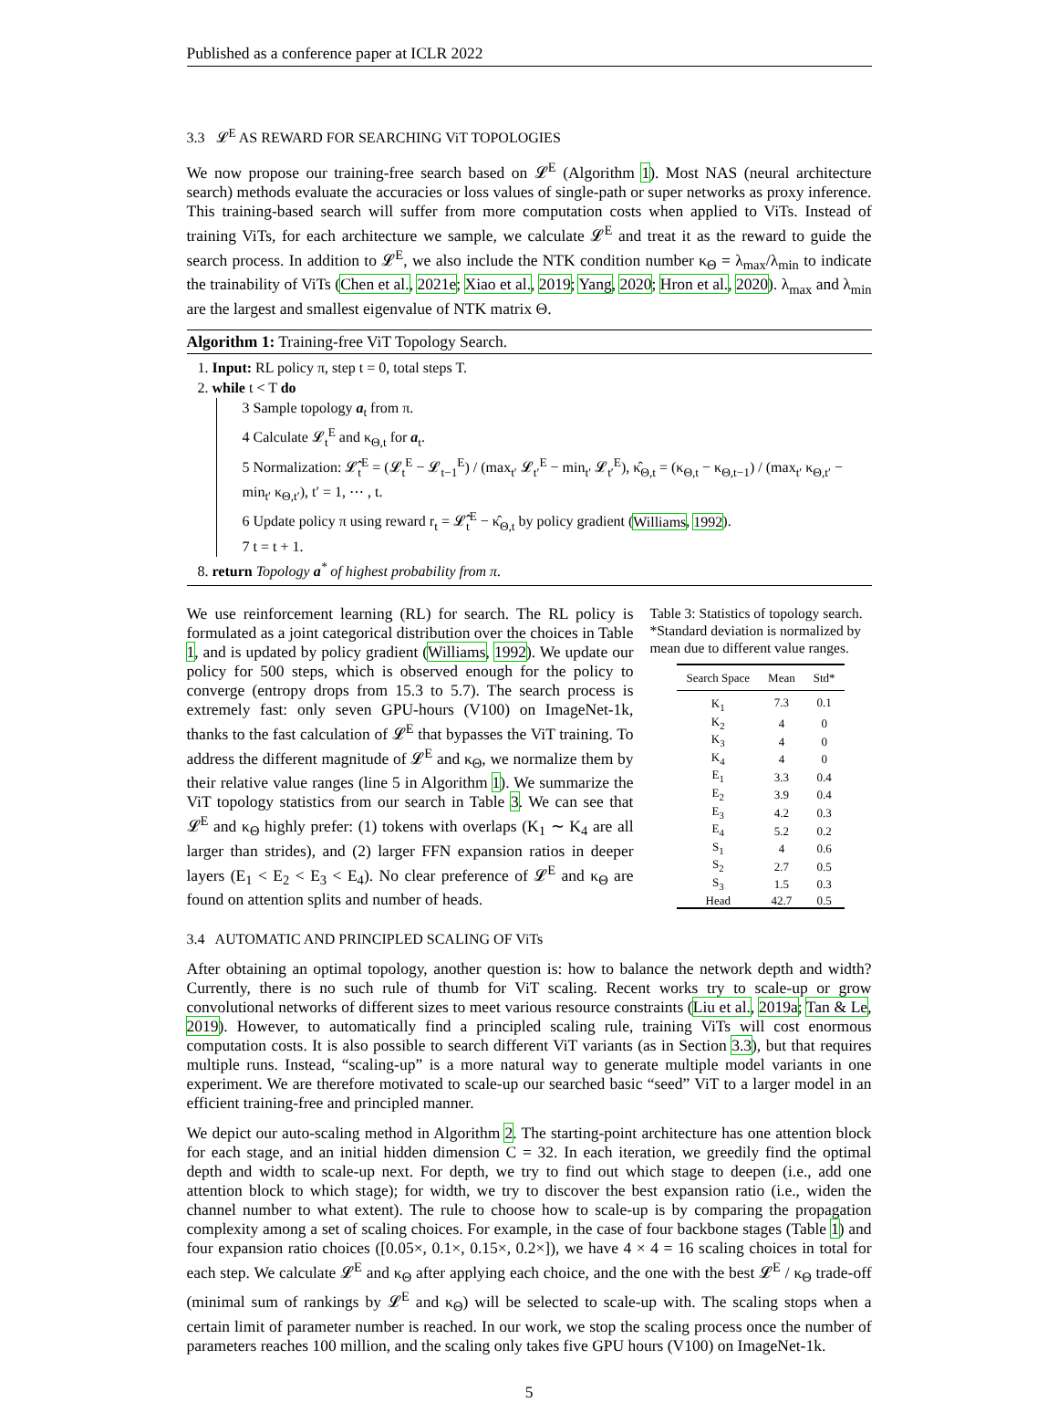Published as a conference paper at ICLR 2022
3.3 𝓛<sup>E</sup> AS REWARD FOR SEARCHING ViT TOPOLOGIES
We now propose our training-free search based on 𝓛<sup>E</sup> (Algorithm 1). Most NAS (neural architecture search) methods evaluate the accuracies or loss values of single-path or super networks as proxy inference. This training-based search will suffer from more computation costs when applied to ViTs. Instead of training ViTs, for each architecture we sample, we calculate 𝓛<sup>E</sup> and treat it as the reward to guide the search process. In addition to 𝓛<sup>E</sup>, we also include the NTK condition number κ<sub>Θ</sub> = λ<sub>max</sub>/λ<sub>min</sub> to indicate the trainability of ViTs (Chen et al., 2021e; Xiao et al., 2019; Yang, 2020; Hron et al., 2020). λ<sub>max</sub> and λ<sub>min</sub> are the largest and smallest eigenvalue of NTK matrix Θ.
Algorithm 1: Training-free ViT Topology Search.
1. Input: RL policy π, step t = 0, total steps T.
2. while t < T do
3 Sample topology a<sub>t</sub> from π.
4 Calculate 𝓛<sub>t</sub><sup>E</sup> and κ<sub>Θ,t</sub> for a<sub>t</sub>.
5 Normalization: 𝓛̂<sub>t</sub><sup>E</sup> = (𝓛<sub>t</sub><sup>E</sup> − 𝓛<sub>t−1</sub><sup>E</sup>) / (max<sub>t′</sub> 𝓛<sub>t′</sub><sup>E</sup> − min<sub>t′</sub> 𝓛<sub>t′</sub><sup>E</sup>), κ̂<sub>Θ,t</sub> = (κ<sub>Θ,t</sub> − κ<sub>Θ,t−1</sub>) / (max<sub>t′</sub> κ<sub>Θ,t′</sub> − min<sub>t′</sub> κ<sub>Θ,t′</sub>), t′ = 1, ⋯ , t.
6 Update policy π using reward r<sub>t</sub> = 𝓛̂<sub>t</sub><sup>E</sup> − κ̂<sub>Θ,t</sub> by policy gradient (Williams, 1992).
7 t = t + 1.
8. return Topology a<sup>*</sup> of highest probability from π.
We use reinforcement learning (RL) for search. The RL policy is formulated as a joint categorical distribution over the choices in Table 1, and is updated by policy gradient (Williams, 1992). We update our policy for 500 steps, which is observed enough for the policy to converge (entropy drops from 15.3 to 5.7). The search process is extremely fast: only seven GPU-hours (V100) on ImageNet-1k, thanks to the fast calculation of 𝓛<sup>E</sup> that bypasses the ViT training. To address the different magnitude of 𝓛<sup>E</sup> and κ<sub>Θ</sub>, we normalize them by their relative value ranges (line 5 in Algorithm 1). We summarize the ViT topology statistics from our search in Table 3. We can see that 𝓛<sup>E</sup> and κ<sub>Θ</sub> highly prefer: (1) tokens with overlaps (K<sub>1</sub> ∼ K<sub>4</sub> are all larger than strides), and (2) larger FFN expansion ratios in deeper layers (E<sub>1</sub> < E<sub>2</sub> < E<sub>3</sub> < E<sub>4</sub>). No clear preference of 𝓛<sup>E</sup> and κ<sub>Θ</sub> are found on attention splits and number of heads.
Table 3: Statistics of topology search. *Standard deviation is normalized by mean due to different value ranges.
| Search Space | Mean | Std* |
| --- | --- | --- |
| K<sub>1</sub> | 7.3 | 0.1 |
| K<sub>2</sub> | 4 | 0 |
| K<sub>3</sub> | 4 | 0 |
| K<sub>4</sub> | 4 | 0 |
| E<sub>1</sub> | 3.3 | 0.4 |
| E<sub>2</sub> | 3.9 | 0.4 |
| E<sub>3</sub> | 4.2 | 0.3 |
| E<sub>4</sub> | 5.2 | 0.2 |
| S<sub>1</sub> | 4 | 0.6 |
| S<sub>2</sub> | 2.7 | 0.5 |
| S<sub>3</sub> | 1.5 | 0.3 |
| Head | 42.7 | 0.5 |
3.4 AUTOMATIC AND PRINCIPLED SCALING OF ViTs
After obtaining an optimal topology, another question is: how to balance the network depth and width? Currently, there is no such rule of thumb for ViT scaling. Recent works try to scale-up or grow convolutional networks of different sizes to meet various resource constraints (Liu et al., 2019a; Tan & Le, 2019). However, to automatically find a principled scaling rule, training ViTs will cost enormous computation costs. It is also possible to search different ViT variants (as in Section 3.3), but that requires multiple runs. Instead, “scaling-up” is a more natural way to generate multiple model variants in one experiment. We are therefore motivated to scale-up our searched basic “seed” ViT to a larger model in an efficient training-free and principled manner.
We depict our auto-scaling method in Algorithm 2. The starting-point architecture has one attention block for each stage, and an initial hidden dimension C = 32. In each iteration, we greedily find the optimal depth and width to scale-up next. For depth, we try to find out which stage to deepen (i.e., add one attention block to which stage); for width, we try to discover the best expansion ratio (i.e., widen the channel number to what extent). The rule to choose how to scale-up is by comparing the propagation complexity among a set of scaling choices. For example, in the case of four backbone stages (Table 1) and four expansion ratio choices ([0.05×, 0.1×, 0.15×, 0.2×]), we have 4 × 4 = 16 scaling choices in total for each step. We calculate 𝓛<sup>E</sup> and κ<sub>Θ</sub> after applying each choice, and the one with the best 𝓛<sup>E</sup> / κ<sub>Θ</sub> trade-off (minimal sum of rankings by 𝓛<sup>E</sup> and κ<sub>Θ</sub>) will be selected to scale-up with. The scaling stops when a certain limit of parameter number is reached. In our work, we stop the scaling process once the number of parameters reaches 100 million, and the scaling only takes five GPU hours (V100) on ImageNet-1k.
5